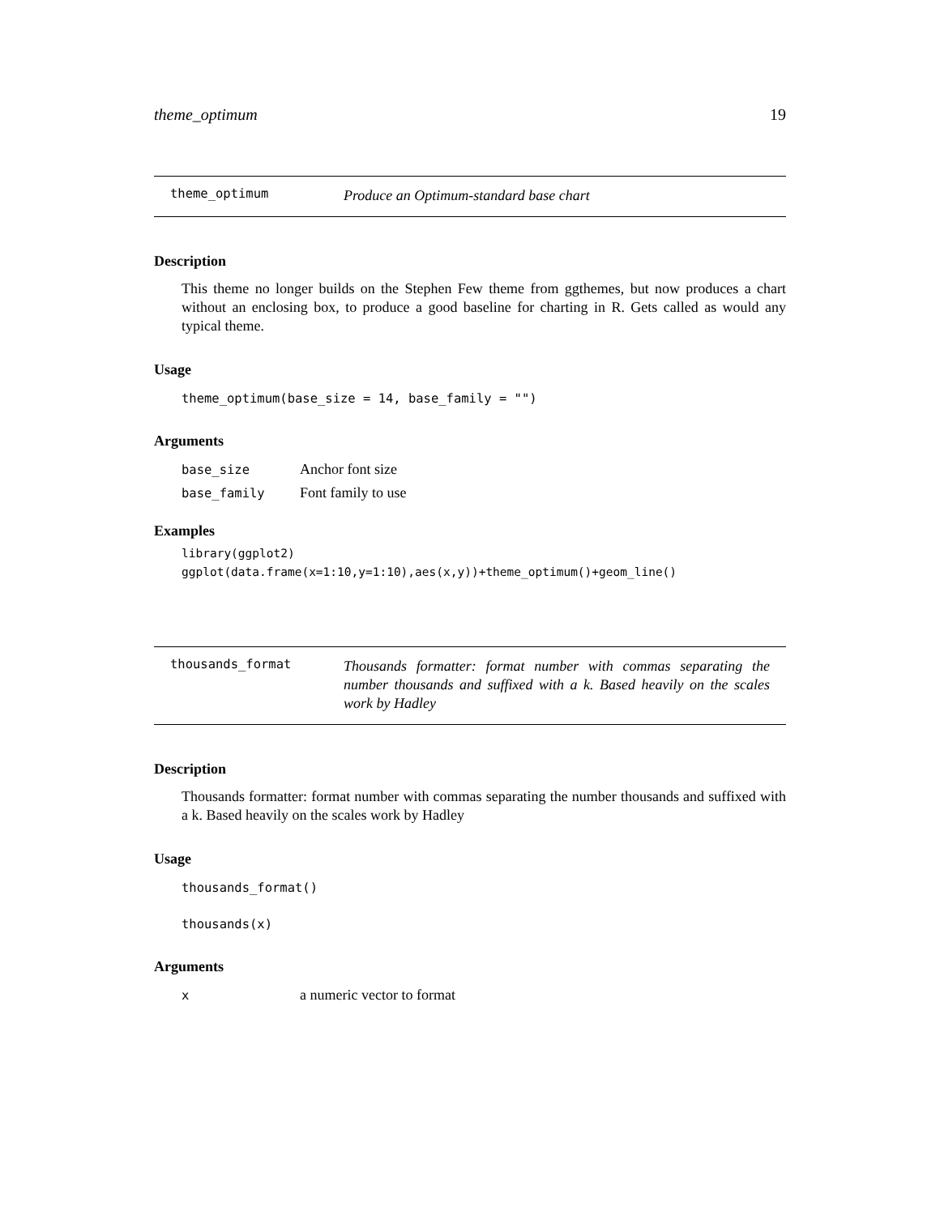theme_optimum 19
theme_optimum
Produce an Optimum-standard base chart
Description
This theme no longer builds on the Stephen Few theme from ggthemes, but now produces a chart without an enclosing box, to produce a good baseline for charting in R. Gets called as would any typical theme.
Usage
theme_optimum(base_size = 14, base_family = "")
Arguments
| base_size | Anchor font size |
| base_family | Font family to use |
Examples
library(ggplot2)
ggplot(data.frame(x=1:10,y=1:10),aes(x,y))+theme_optimum()+geom_line()
thousands_format
Thousands formatter: format number with commas separating the number thousands and suffixed with a k. Based heavily on the scales work by Hadley
Description
Thousands formatter: format number with commas separating the number thousands and suffixed with a k. Based heavily on the scales work by Hadley
Usage
thousands_format()
thousands(x)
Arguments
| x | a numeric vector to format |